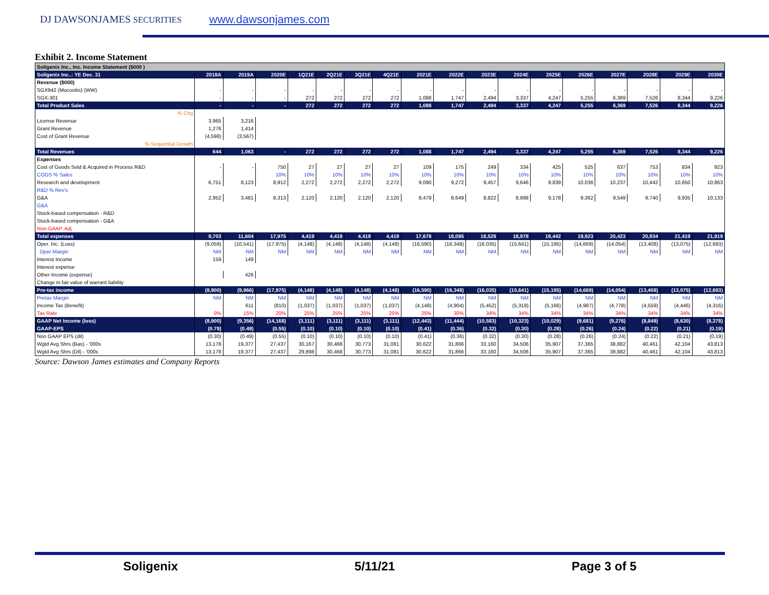DJ DAWSONJAMES SECURITIES
www.dawsonjames.com
Exhibit 2. Income Statement
| Soligenix Inc., Inc. Income Statement ($000 ) | | | | | | | | | | | | | | | | | |
| --- | --- | --- | --- | --- | --- | --- | --- | --- | --- | --- | --- | --- | --- | --- | --- | --- | --- |
| Soligenix Inc..: YE Dec. 31 | 2018A | 2019A | 2020E | 1Q21E | 2Q21E | 3Q21E | 4Q21E | 2021E | 2022E | 2023E | 2024E | 2025E | 2026E | 2027E | 2028E | 2029E | 2030E |
| Revenue ($000) | | | | | | | | | | | | | | | | | |
| SGX942 (Mucositis) (WW) | - | - | - | - | - | - | - | - | - | - | - | - | - | - | - | - | - |
| SGX-301 | - | - | - | 272 | 272 | 272 | 272 | 1,088 | 1,747 | 2,494 | 3,337 | 4,247 | 5,255 | 6,369 | 7,526 | 8,344 | 9,226 |
| Total Product Sales | - | - | - | 272 | 272 | 272 | 272 | 1,088 | 1,747 | 2,494 | 3,337 | 4,247 | 5,255 | 6,369 | 7,526 | 8,344 | 9,226 |
| % Chg | | | | | | | | | | | | | | | | | |
| License Revenue | 3,965 | 3,216 | | | | | | | | | | | | | | | |
| Grant Revenue | 1,276 | 1,414 | | | | | | | | | | | | | | | |
| Cost of Grant Revenue | (4,598) | (3,567) | | | | | | | | | | | | | | | |
| % Sequential Growth | | | | | | | | | | | | | | | | | |
| Total Revenues | 644 | 1,063 | - | 272 | 272 | 272 | 272 | 1,088 | 1,747 | 2,494 | 3,337 | 4,247 | 5,255 | 6,369 | 7,526 | 8,344 | 9,226 |
| Expenses | | | | | | | | | | | | | | | | | |
| Cost of Goods Sold & Acquired in Process R&D | - | - | 750 | 27 | 27 | 27 | 27 | 109 | 175 | 249 | 334 | 425 | 525 | 637 | 753 | 834 | 923 |
| COGS % Sales | | | 10% | 10% | 10% | 10% | 10% | 10% | 10% | 10% | 10% | 10% | 10% | 10% | 10% | 10% | 10% |
| Research and development | 6,751 | 8,123 | 8,912 | 2,272 | 2,272 | 2,272 | 2,272 | 9,090 | 9,272 | 9,457 | 9,646 | 9,839 | 10,036 | 10,237 | 10,442 | 10,650 | 10,863 |
| R&D % Rev's | | | | | | | | | | | | | | | | | |
| G&A | 2,952 | 3,481 | 8,313 | 2,120 | 2,120 | 2,120 | 2,120 | 8,479 | 8,649 | 8,822 | 8,998 | 9,178 | 9,362 | 9,549 | 9,740 | 9,935 | 10,133 |
| G&A | | | | | | | | | | | | | | | | | |
| Stock-based compensation - R&D | | | | | | | | | | | | | | | | | |
| Stock-based compensation - G&A | | | | | | | | | | | | | | | | | |
| Non-GAAP, Adj | | | | | | | | | | | | | | | | | |
| Total expenses | 9,703 | 11,604 | 17,975 | 4,419 | 4,419 | 4,419 | 4,419 | 17,678 | 18,095 | 18,528 | 18,978 | 19,442 | 19,923 | 20,423 | 20,934 | 21,419 | 21,919 |
| Oper. Inc. (Loss) | (9,059) | (10,541) | (17,975) | (4,148) | (4,148) | (4,148) | (4,148) | (16,590) | (16,348) | (16,035) | (15,641) | (15,195) | (14,669) | (14,054) | (13,408) | (13,075) | (12,693) |
| Oper Margin | NM | NM | NM | NM | NM | NM | NM | NM | NM | NM | NM | NM | NM | NM | NM | NM | NM |
| Interest Income | 159 | 149 | | | | | | | | | | | | | | | |
| Interest expense | | | | | | | | | | | | | | | | | |
| Other Income (expense) | | 426 | | | | | | | | | | | | | | | |
| Change in fair value of warrant liability | | | | | | | | | | | | | | | | | |
| Pre-tax income | (8,900) | (9,966) | (17,975) | (4,148) | (4,148) | (4,148) | (4,148) | (16,590) | (16,348) | (16,035) | (15,641) | (15,195) | (14,669) | (14,054) | (13,408) | (13,075) | (12,693) |
| Pretax Margin | NM | NM | NM | NM | NM | NM | NM | NM | NM | NM | NM | NM | NM | NM | NM | NM | NM |
| Income Tax (Benefit) | | 611 | (810) | (1,037) | (1,037) | (1,037) | (1,037) | (4,148) | (4,904) | (5,452) | (5,318) | (5,166) | (4,987) | (4,778) | (4,559) | (4,446) | (4,316) |
| Tax Rate | 0% | 15% | 20% | 25% | 25% | 25% | 25% | 25% | 30% | 34% | 34% | 34% | 34% | 34% | 34% | 34% | 34% |
| GAAP Net Income (loss) | (8,900) | (9,356) | (14,168) | (3,111) | (3,111) | (3,111) | (3,111) | (12,443) | (11,444) | (10,583) | (10,323) | (10,029) | (9,681) | (9,276) | (8,849) | (8,630) | (8,378) |
| GAAP-EPS | (0.79) | (0.49) | (0.55) | (0.10) | (0.10) | (0.10) | (0.10) | (0.41) | (0.36) | (0.32) | (0.30) | (0.28) | (0.26) | (0.24) | (0.22) | (0.21) | (0.19) |
| Non GAAP EPS (dil) | (0.30) | (0.49) | (0.55) | (0.10) | (0.10) | (0.10) | (0.10) | (0.41) | (0.36) | (0.32) | (0.30) | (0.28) | (0.26) | (0.24) | (0.22) | (0.21) | (0.19) |
| Wgtd Avg Shrs (Bas) - '000s | 13,178 | 19,377 | 27,437 | 30,167 | 30,468 | 30,773 | 31,081 | 30,622 | 31,866 | 33,160 | 34,506 | 35,907 | 37,365 | 38,882 | 40,461 | 42,104 | 43,813 |
| Wgtd Avg Shrs (Dil) - '000s | 13,178 | 19,377 | 27,437 | 29,898 | 30,468 | 30,773 | 31,081 | 30,622 | 31,866 | 33,160 | 34,506 | 35,907 | 37,365 | 38,882 | 40,461 | 42,104 | 43,813 |
Source: Dawson James estimates and Company Reports
Soligenix 5/11/21 Page 3 of 5